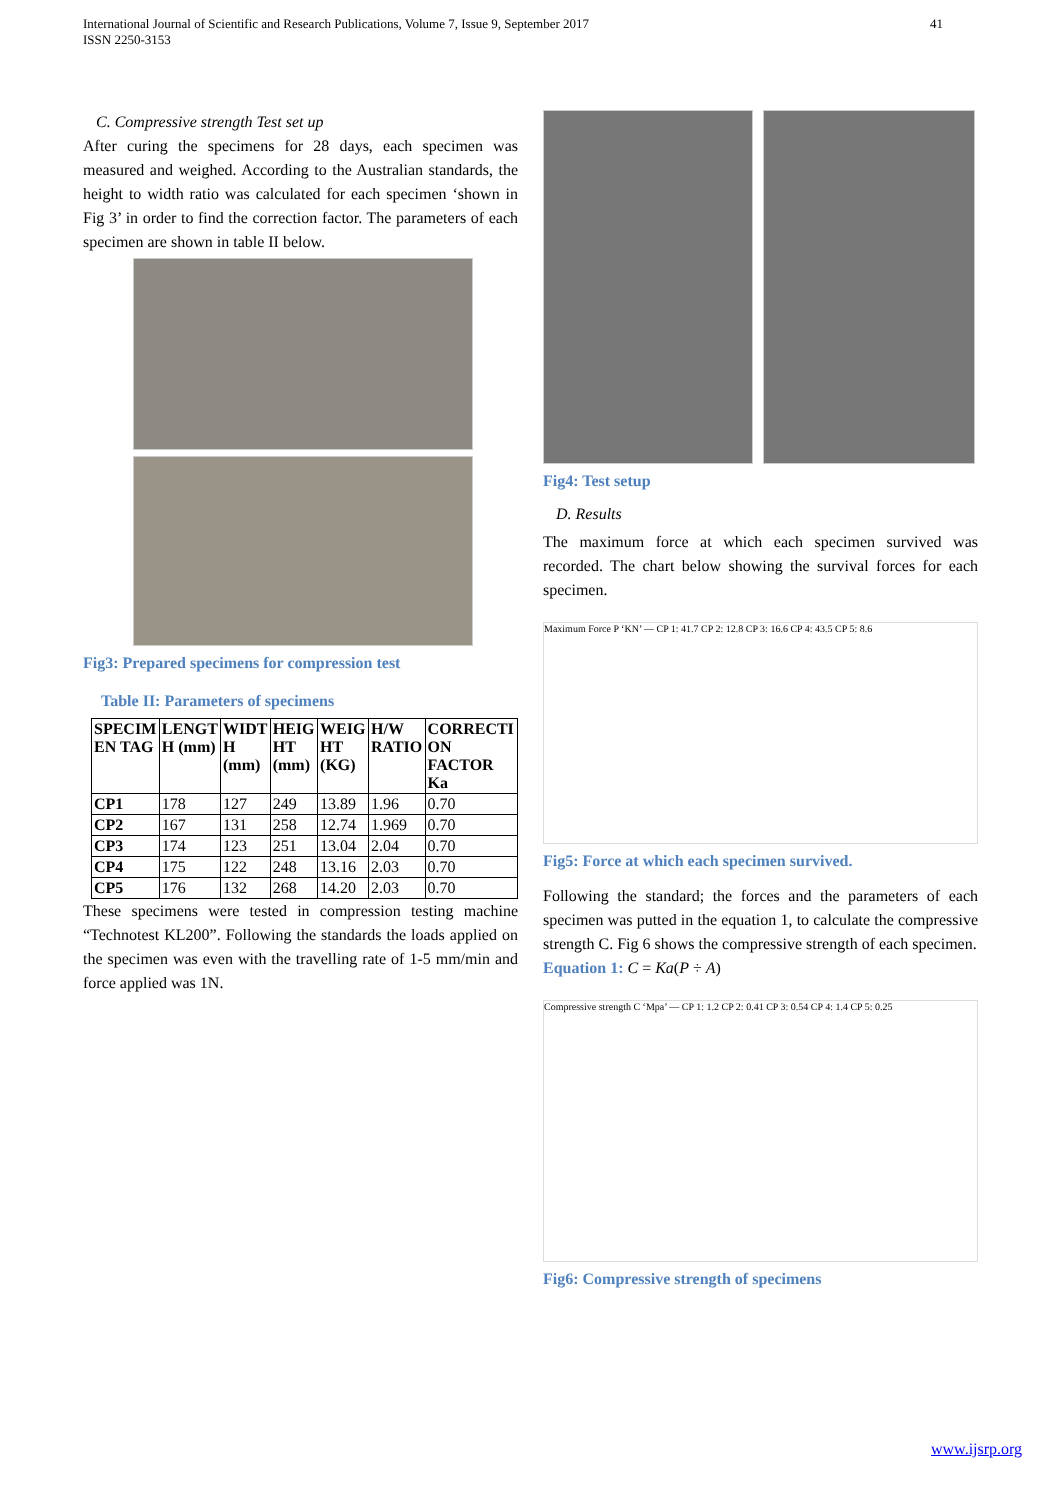41 International Journal of Scientific and Research Publications, Volume 7, Issue 9, September 2017
ISSN 2250-3153
C. Compressive strength Test set up
After curing the specimens for 28 days, each specimen was measured and weighed. According to the Australian standards, the height to width ratio was calculated for each specimen ‘shown in Fig 3’ in order to find the correction factor. The parameters of each specimen are shown in table II below.
Fig3: Prepared specimens for compression test
Table II: Parameters of specimens
| SPECIM EN TAG | LENGT H (mm) | WIDT H (mm) | HEIG HT (mm) | WEIG HT (KG) | H/W RATIO | CORRECTI ON FACTOR Ka |
| --- | --- | --- | --- | --- | --- | --- |
| CP1 | 178 | 127 | 249 | 13.89 | 1.96 | 0.70 |
| CP2 | 167 | 131 | 258 | 12.74 | 1.969 | 0.70 |
| CP3 | 174 | 123 | 251 | 13.04 | 2.04 | 0.70 |
| CP4 | 175 | 122 | 248 | 13.16 | 2.03 | 0.70 |
| CP5 | 176 | 132 | 268 | 14.20 | 2.03 | 0.70 |
These specimens were tested in compression testing machine “Technotest KL200”. Following the standards the loads applied on the specimen was even with the travelling rate of 1-5 mm/min and force applied was 1N.
Fig4: Test setup
D. Results
The maximum force at which each specimen survived was recorded. The chart below showing the survival forces for each specimen.
Maximum Force P ‘KN’ — CP 1: 41.7 CP 2: 12.8 CP 3: 16.6 CP 4: 43.5 CP 5: 8.6
Fig5: Force at which each specimen survived.
Following the standard; the forces and the parameters of each specimen was putted in the equation 1, to calculate the compressive strength C. Fig 6 shows the compressive strength of each specimen.
Equation 1: C = Ka(P ÷ A)
Compressive strength C ‘Mpa’ — CP 1: 1.2 CP 2: 0.41 CP 3: 0.54 CP 4: 1.4 CP 5: 0.25
Fig6: Compressive strength of specimens
www.ijsrp.org